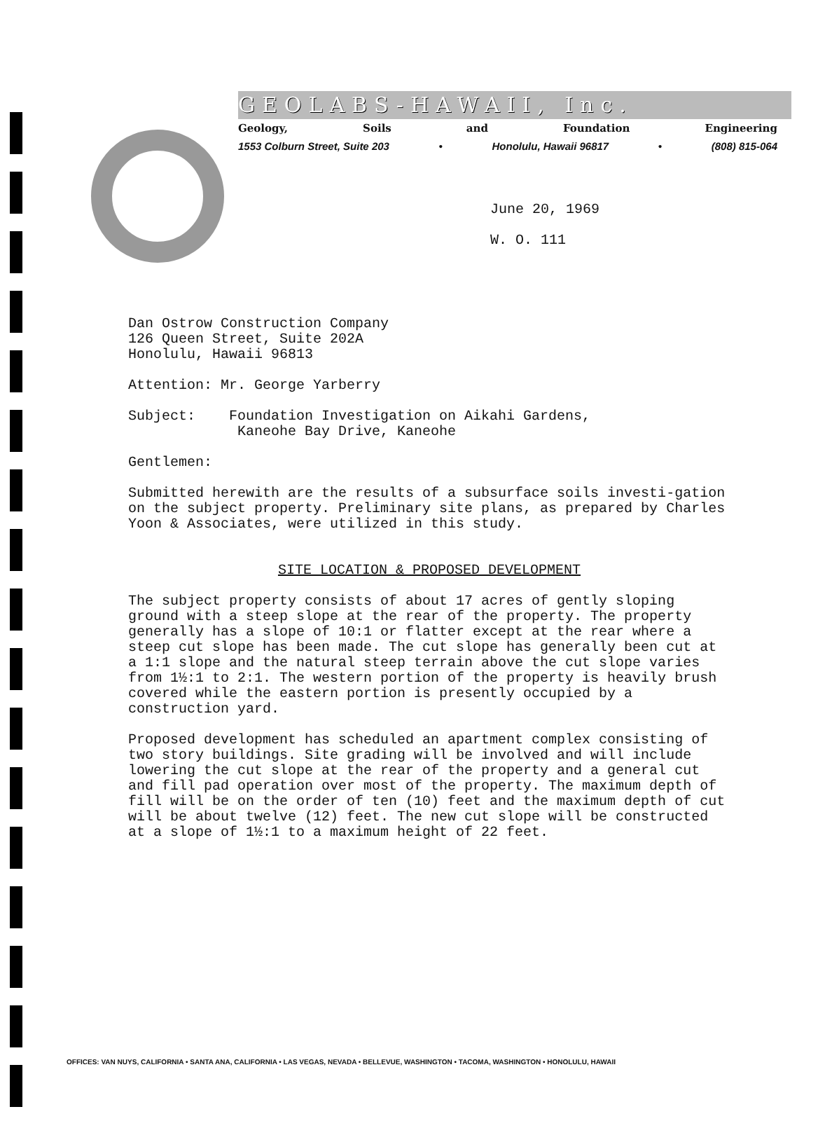GEOLABS-HAWAII, Inc.
Geology, Soils and Foundation Engineering
1553 Colburn Street, Suite 203 • Honolulu, Hawaii 96817 • (808) 815-064
June 20, 1969
W. O. 111
Dan Ostrow Construction Company
126 Queen Street, Suite 202A
Honolulu, Hawaii 96813
Attention: Mr. George Yarberry
Subject: Foundation Investigation on Aikahi Gardens,
Kaneohe Bay Drive, Kaneohe
Gentlemen:
Submitted herewith are the results of a subsurface soils investi-gation on the subject property. Preliminary site plans, as prepared by Charles Yoon & Associates, were utilized in this study.
SITE LOCATION & PROPOSED DEVELOPMENT
The subject property consists of about 17 acres of gently sloping ground with a steep slope at the rear of the property. The property generally has a slope of 10:1 or flatter except at the rear where a steep cut slope has been made. The cut slope has generally been cut at a 1:1 slope and the natural steep terrain above the cut slope varies from 1½:1 to 2:1. The western portion of the property is heavily brush covered while the eastern portion is presently occupied by a construction yard.
Proposed development has scheduled an apartment complex consisting of two story buildings. Site grading will be involved and will include lowering the cut slope at the rear of the property and a general cut and fill pad operation over most of the property. The maximum depth of fill will be on the order of ten (10) feet and the maximum depth of cut will be about twelve (12) feet. The new cut slope will be constructed at a slope of 1½:1 to a maximum height of 22 feet.
OFFICES: VAN NUYS, CALIFORNIA • SANTA ANA, CALIFORNIA • LAS VEGAS, NEVADA • BELLEVUE, WASHINGTON • TACOMA, WASHINGTON • HONOLULU, HAWAII